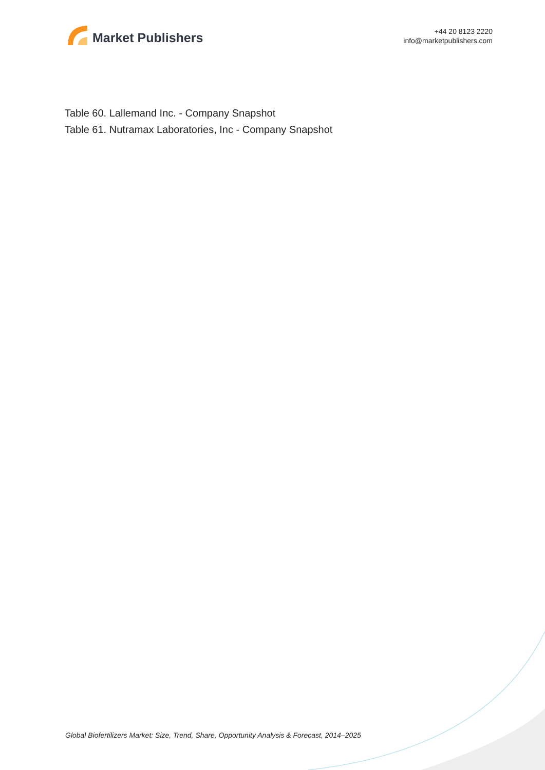Market Publishers
+44 20 8123 2220
info@marketpublishers.com
Table 60. Lallemand Inc. - Company Snapshot
Table 61. Nutramax Laboratories, Inc - Company Snapshot
Global Biofertilizers Market: Size, Trend, Share, Opportunity Analysis & Forecast, 2014–2025